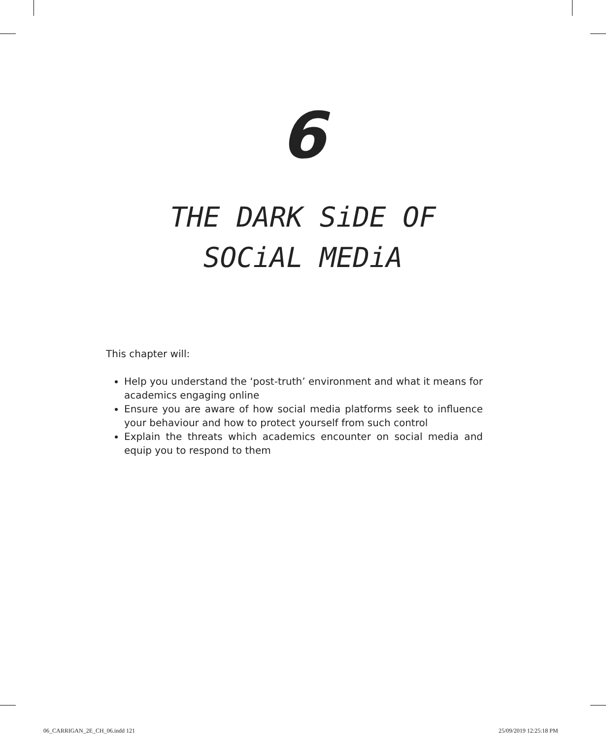6
THE DARK SiDE OF
SOCiAL MEDiA
This chapter will:
Help you understand the ‘post-truth’ environment and what it means for academics engaging online
Ensure you are aware of how social media platforms seek to influence your behaviour and how to protect yourself from such control
Explain the threats which academics encounter on social media and equip you to respond to them
06_CARRIGAN_2E_CH_06.indd 121 25/09/2019 12:25:18 PM